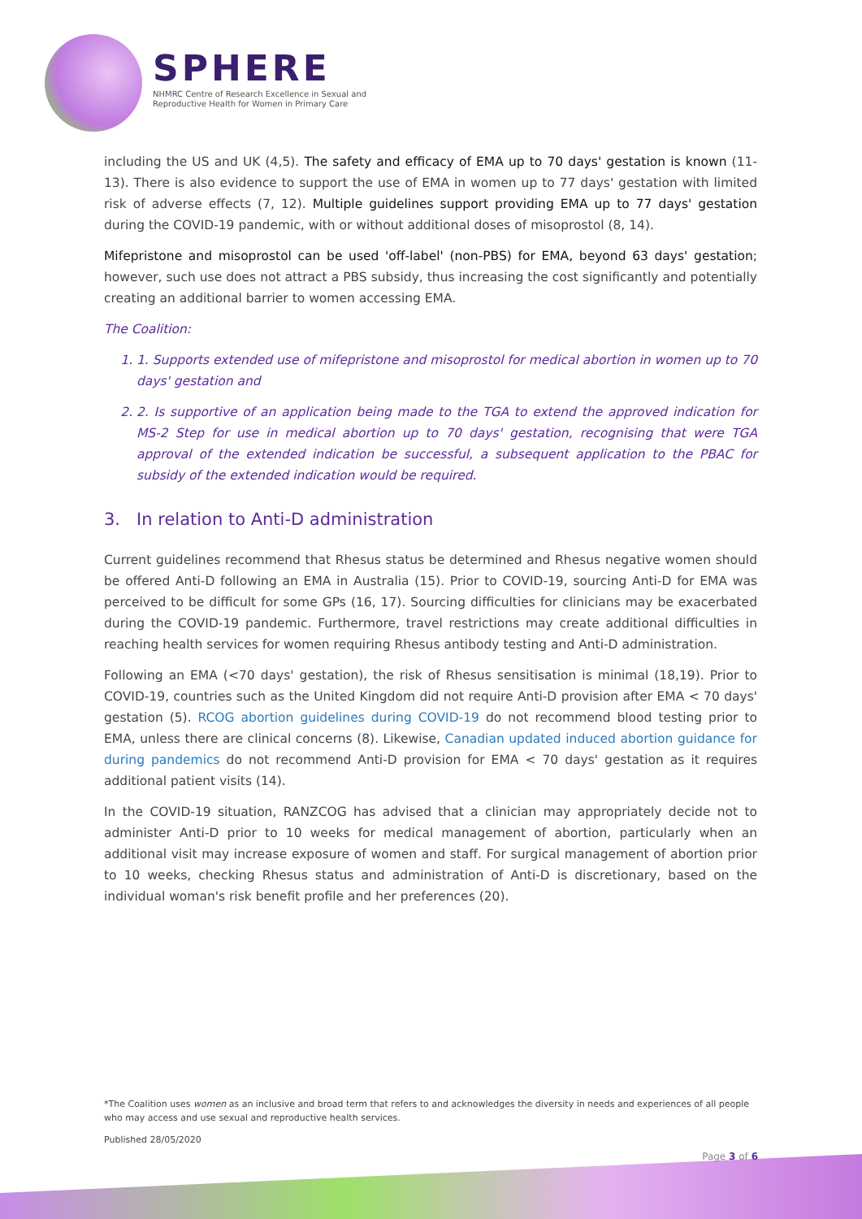SPHERE
NHMRC Centre of Research Excellence in Sexual and
Reproductive Health for Women in Primary Care
including the US and UK (4,5). The safety and efficacy of EMA up to 70 days' gestation is known (11-13). There is also evidence to support the use of EMA in women up to 77 days' gestation with limited risk of adverse effects (7, 12). Multiple guidelines support providing EMA up to 77 days' gestation during the COVID-19 pandemic, with or without additional doses of misoprostol (8, 14).
Mifepristone and misoprostol can be used 'off-label' (non-PBS) for EMA, beyond 63 days' gestation; however, such use does not attract a PBS subsidy, thus increasing the cost significantly and potentially creating an additional barrier to women accessing EMA.
The Coalition:
1. 1. Supports extended use of mifepristone and misoprostol for medical abortion in women up to 70 days' gestation and
2. 2. Is supportive of an application being made to the TGA to extend the approved indication for MS-2 Step for use in medical abortion up to 70 days' gestation, recognising that were TGA approval of the extended indication be successful, a subsequent application to the PBAC for subsidy of the extended indication would be required.
3. In relation to Anti-D administration
Current guidelines recommend that Rhesus status be determined and Rhesus negative women should be offered Anti-D following an EMA in Australia (15). Prior to COVID-19, sourcing Anti-D for EMA was perceived to be difficult for some GPs (16, 17). Sourcing difficulties for clinicians may be exacerbated during the COVID-19 pandemic. Furthermore, travel restrictions may create additional difficulties in reaching health services for women requiring Rhesus antibody testing and Anti-D administration.
Following an EMA (<70 days' gestation), the risk of Rhesus sensitisation is minimal (18,19). Prior to COVID-19, countries such as the United Kingdom did not require Anti-D provision after EMA < 70 days' gestation (5). RCOG abortion guidelines during COVID-19 do not recommend blood testing prior to EMA, unless there are clinical concerns (8). Likewise, Canadian updated induced abortion guidance for during pandemics do not recommend Anti-D provision for EMA < 70 days' gestation as it requires additional patient visits (14).
In the COVID-19 situation, RANZCOG has advised that a clinician may appropriately decide not to administer Anti-D prior to 10 weeks for medical management of abortion, particularly when an additional visit may increase exposure of women and staff. For surgical management of abortion prior to 10 weeks, checking Rhesus status and administration of Anti-D is discretionary, based on the individual woman's risk benefit profile and her preferences (20).
*The Coalition uses women as an inclusive and broad term that refers to and acknowledges the diversity in needs and experiences of all people who may access and use sexual and reproductive health services.
Published 28/05/2020
Page 3 of 6